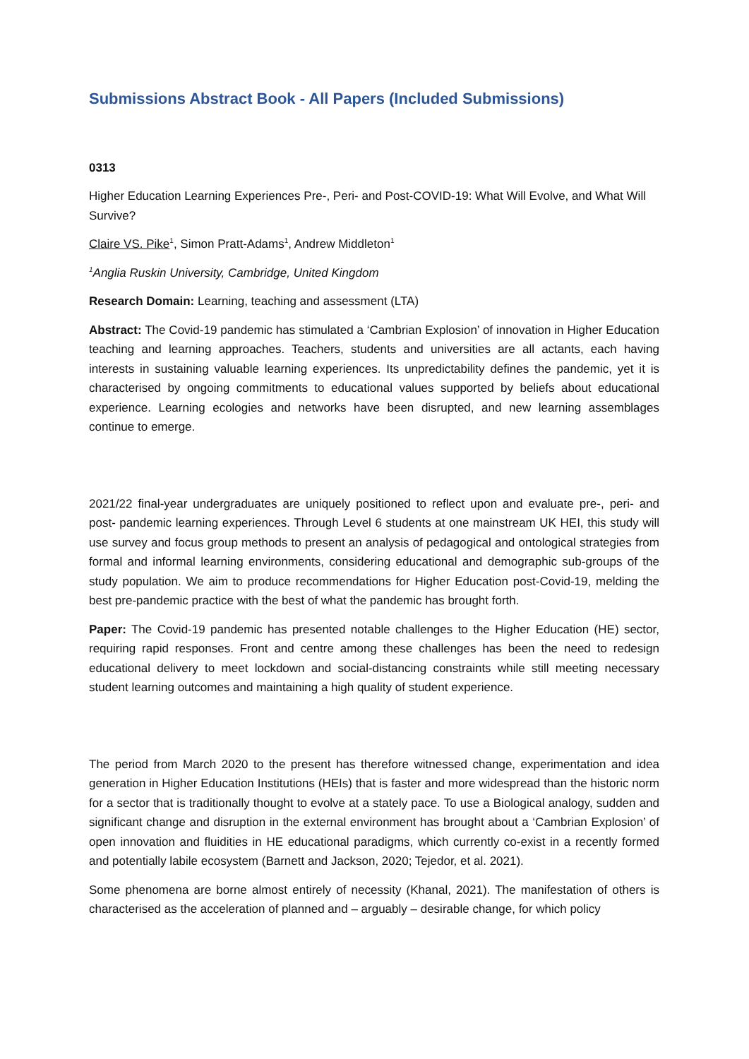Submissions Abstract Book - All Papers (Included Submissions)
0313
Higher Education Learning Experiences Pre-, Peri- and Post-COVID-19: What Will Evolve, and What Will Survive?
Claire VS. Pike<sup>1</sup>, Simon Pratt-Adams<sup>1</sup>, Andrew Middleton<sup>1</sup>
<sup>1</sup> Anglia Ruskin University, Cambridge, United Kingdom
Research Domain: Learning, teaching and assessment (LTA)
Abstract: The Covid-19 pandemic has stimulated a ‘Cambrian Explosion’ of innovation in Higher Education teaching and learning approaches. Teachers, students and universities are all actants, each having interests in sustaining valuable learning experiences. Its unpredictability defines the pandemic, yet it is characterised by ongoing commitments to educational values supported by beliefs about educational experience. Learning ecologies and networks have been disrupted, and new learning assemblages continue to emerge.
2021/22 final-year undergraduates are uniquely positioned to reflect upon and evaluate pre-, peri- and post- pandemic learning experiences. Through Level 6 students at one mainstream UK HEI, this study will use survey and focus group methods to present an analysis of pedagogical and ontological strategies from formal and informal learning environments, considering educational and demographic sub-groups of the study population. We aim to produce recommendations for Higher Education post-Covid-19, melding the best pre-pandemic practice with the best of what the pandemic has brought forth.
Paper: The Covid-19 pandemic has presented notable challenges to the Higher Education (HE) sector, requiring rapid responses. Front and centre among these challenges has been the need to redesign educational delivery to meet lockdown and social-distancing constraints while still meeting necessary student learning outcomes and maintaining a high quality of student experience.
The period from March 2020 to the present has therefore witnessed change, experimentation and idea generation in Higher Education Institutions (HEIs) that is faster and more widespread than the historic norm for a sector that is traditionally thought to evolve at a stately pace. To use a Biological analogy, sudden and significant change and disruption in the external environment has brought about a ‘Cambrian Explosion’ of open innovation and fluidities in HE educational paradigms, which currently co-exist in a recently formed and potentially labile ecosystem (Barnett and Jackson, 2020; Tejedor, et al. 2021).
Some phenomena are borne almost entirely of necessity (Khanal, 2021). The manifestation of others is characterised as the acceleration of planned and – arguably – desirable change, for which policy